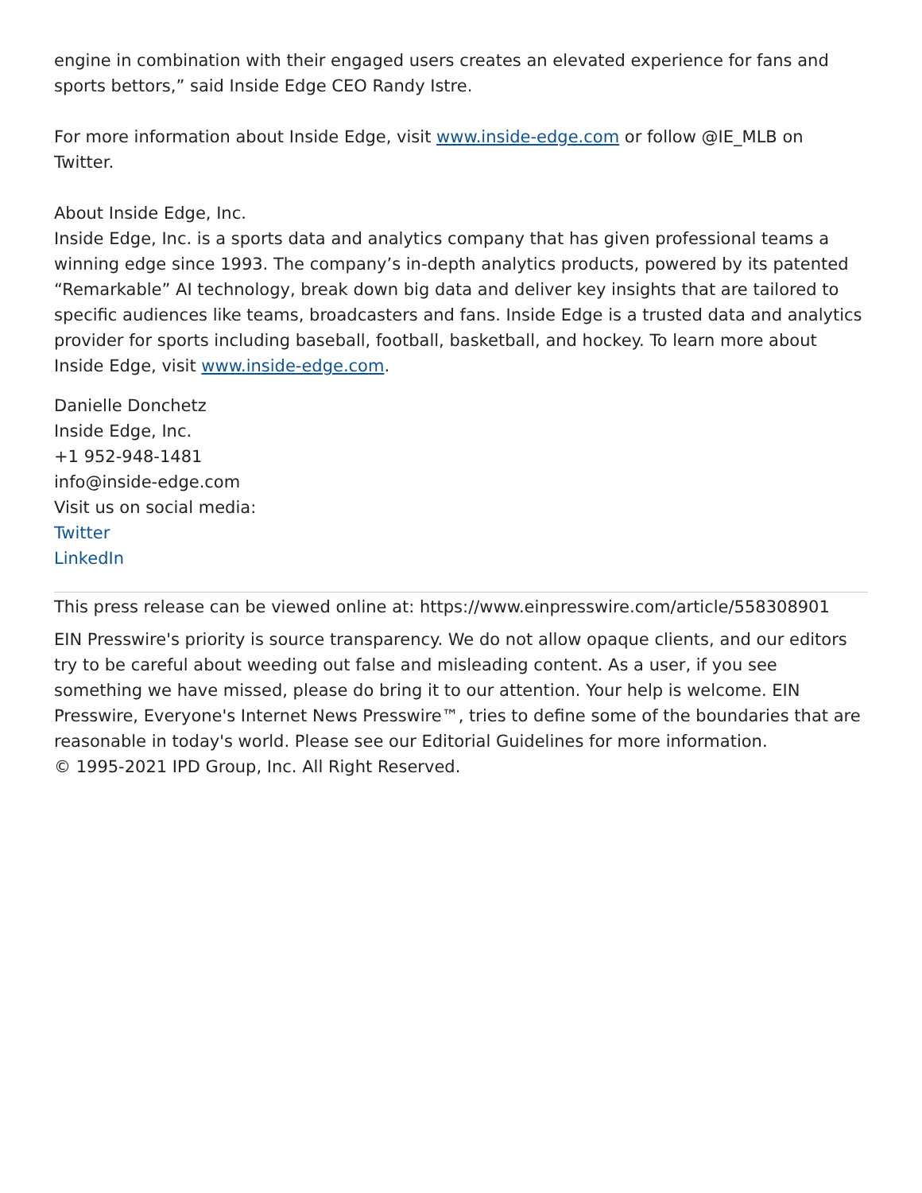engine in combination with their engaged users creates an elevated experience for fans and sports bettors,” said Inside Edge CEO Randy Istre.
For more information about Inside Edge, visit www.inside-edge.com or follow @IE_MLB on Twitter.
About Inside Edge, Inc.
Inside Edge, Inc. is a sports data and analytics company that has given professional teams a winning edge since 1993. The company’s in-depth analytics products, powered by its patented “Remarkable” AI technology, break down big data and deliver key insights that are tailored to specific audiences like teams, broadcasters and fans. Inside Edge is a trusted data and analytics provider for sports including baseball, football, basketball, and hockey. To learn more about Inside Edge, visit www.inside-edge.com.
Danielle Donchetz
Inside Edge, Inc.
+1 952-948-1481
info@inside-edge.com
Visit us on social media:
Twitter
LinkedIn
This press release can be viewed online at: https://www.einpresswire.com/article/558308901
EIN Presswire's priority is source transparency. We do not allow opaque clients, and our editors try to be careful about weeding out false and misleading content. As a user, if you see something we have missed, please do bring it to our attention. Your help is welcome. EIN Presswire, Everyone's Internet News Presswire™, tries to define some of the boundaries that are reasonable in today's world. Please see our Editorial Guidelines for more information.
© 1995-2021 IPD Group, Inc. All Right Reserved.